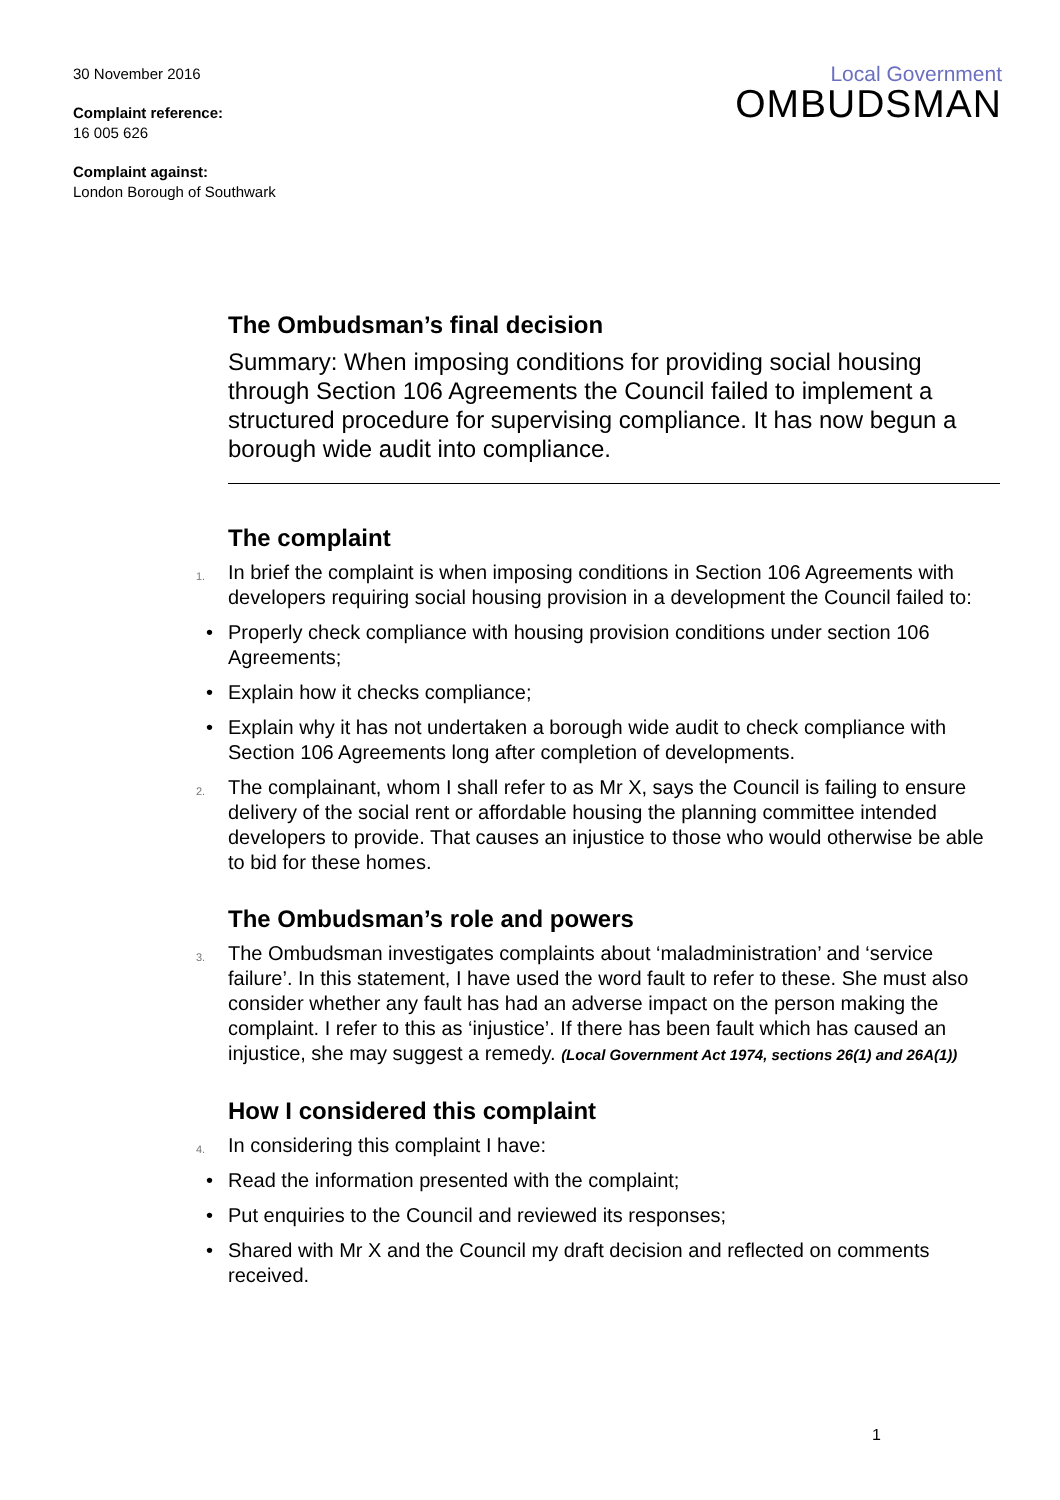30 November 2016
Complaint reference:
16 005 626
Complaint against:
London Borough of Southwark
Local Government
OMBUDSMAN
The Ombudsman’s final decision
Summary: When imposing conditions for providing social housing through Section 106 Agreements the Council failed to implement a structured procedure for supervising compliance. It has now begun a borough wide audit into compliance.
The complaint
1. In brief the complaint is when imposing conditions in Section 106 Agreements with developers requiring social housing provision in a development the Council failed to:
• Properly check compliance with housing provision conditions under section 106 Agreements;
• Explain how it checks compliance;
• Explain why it has not undertaken a borough wide audit to check compliance with Section 106 Agreements long after completion of developments.
2. The complainant, whom I shall refer to as Mr X, says the Council is failing to ensure delivery of the social rent or affordable housing the planning committee intended developers to provide. That causes an injustice to those who would otherwise be able to bid for these homes.
The Ombudsman’s role and powers
3. The Ombudsman investigates complaints about ‘maladministration’ and ‘service failure’. In this statement, I have used the word fault to refer to these. She must also consider whether any fault has had an adverse impact on the person making the complaint. I refer to this as ‘injustice’. If there has been fault which has caused an injustice, she may suggest a remedy. (Local Government Act 1974, sections 26(1) and 26A(1))
How I considered this complaint
4. In considering this complaint I have:
• Read the information presented with the complaint;
• Put enquiries to the Council and reviewed its responses;
• Shared with Mr X and the Council my draft decision and reflected on comments received.
1